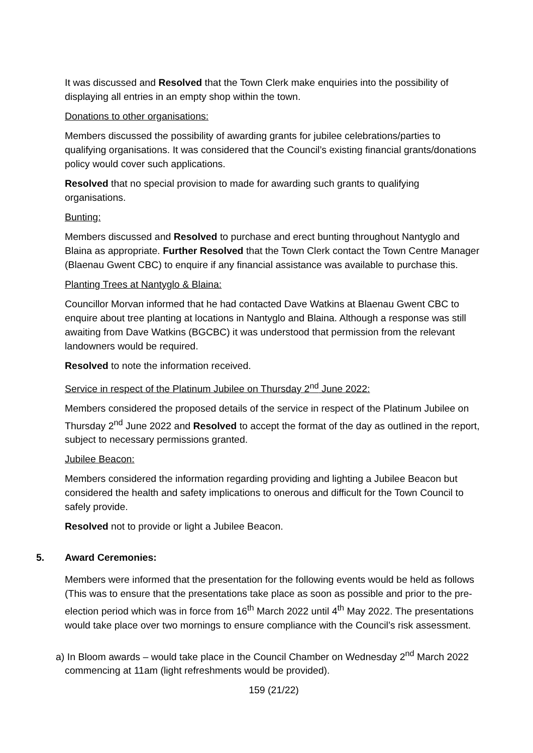It was discussed and Resolved that the Town Clerk make enquiries into the possibility of displaying all entries in an empty shop within the town.
Donations to other organisations:
Members discussed the possibility of awarding grants for jubilee celebrations/parties to qualifying organisations. It was considered that the Council’s existing financial grants/donations policy would cover such applications.
Resolved that no special provision to made for awarding such grants to qualifying organisations.
Bunting:
Members discussed and Resolved to purchase and erect bunting throughout Nantyglo and Blaina as appropriate. Further Resolved that the Town Clerk contact the Town Centre Manager (Blaenau Gwent CBC) to enquire if any financial assistance was available to purchase this.
Planting Trees at Nantyglo & Blaina:
Councillor Morvan informed that he had contacted Dave Watkins at Blaenau Gwent CBC to enquire about tree planting at locations in Nantyglo and Blaina. Although a response was still awaiting from Dave Watkins (BGCBC) it was understood that permission from the relevant landowners would be required.
Resolved to note the information received.
Service in respect of the Platinum Jubilee on Thursday 2<sup>nd</sup> June 2022:
Members considered the proposed details of the service in respect of the Platinum Jubilee on Thursday 2<sup>nd</sup> June 2022 and Resolved to accept the format of the day as outlined in the report, subject to necessary permissions granted.
Jubilee Beacon:
Members considered the information regarding providing and lighting a Jubilee Beacon but considered the health and safety implications to onerous and difficult for the Town Council to safely provide.
Resolved not to provide or light a Jubilee Beacon.
5. Award Ceremonies:
Members were informed that the presentation for the following events would be held as follows (This was to ensure that the presentations take place as soon as possible and prior to the pre-election period which was in force from 16<sup>th</sup> March 2022 until 4<sup>th</sup> May 2022. The presentations would take place over two mornings to ensure compliance with the Council’s risk assessment.
a) In Bloom awards – would take place in the Council Chamber on Wednesday 2<sup>nd</sup> March 2022 commencing at 11am (light refreshments would be provided).
159 (21/22)